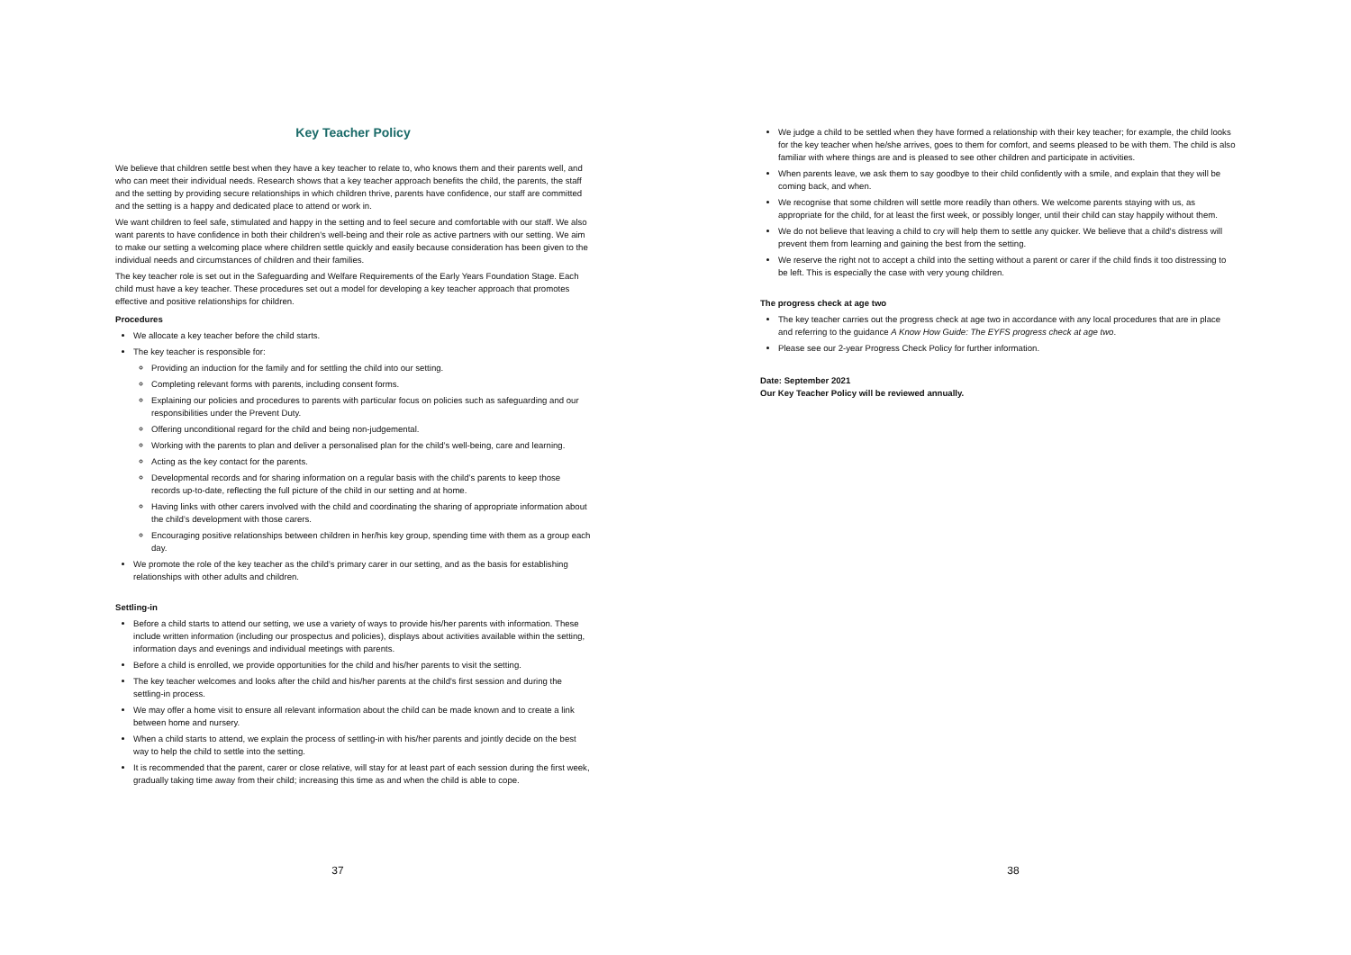Key Teacher Policy
We believe that children settle best when they have a key teacher to relate to, who knows them and their parents well, and who can meet their individual needs. Research shows that a key teacher approach benefits the child, the parents, the staff and the setting by providing secure relationships in which children thrive, parents have confidence, our staff are committed and the setting is a happy and dedicated place to attend or work in.
We want children to feel safe, stimulated and happy in the setting and to feel secure and comfortable with our staff. We also want parents to have confidence in both their children's well-being and their role as active partners with our setting. We aim to make our setting a welcoming place where children settle quickly and easily because consideration has been given to the individual needs and circumstances of children and their families.
The key teacher role is set out in the Safeguarding and Welfare Requirements of the Early Years Foundation Stage. Each child must have a key teacher. These procedures set out a model for developing a key teacher approach that promotes effective and positive relationships for children.
Procedures
We allocate a key teacher before the child starts.
The key teacher is responsible for:
Providing an induction for the family and for settling the child into our setting.
Completing relevant forms with parents, including consent forms.
Explaining our policies and procedures to parents with particular focus on policies such as safeguarding and our responsibilities under the Prevent Duty.
Offering unconditional regard for the child and being non-judgemental.
Working with the parents to plan and deliver a personalised plan for the child’s well-being, care and learning.
Acting as the key contact for the parents.
Developmental records and for sharing information on a regular basis with the child’s parents to keep those records up-to-date, reflecting the full picture of the child in our setting and at home.
Having links with other carers involved with the child and coordinating the sharing of appropriate information about the child’s development with those carers.
Encouraging positive relationships between children in her/his key group, spending time with them as a group each day.
We promote the role of the key teacher as the child’s primary carer in our setting, and as the basis for establishing relationships with other adults and children.
Settling-in
Before a child starts to attend our setting, we use a variety of ways to provide his/her parents with information. These include written information (including our prospectus and policies), displays about activities available within the setting, information days and evenings and individual meetings with parents.
Before a child is enrolled, we provide opportunities for the child and his/her parents to visit the setting.
The key teacher welcomes and looks after the child and his/her parents at the child's first session and during the settling-in process.
We may offer a home visit to ensure all relevant information about the child can be made known and to create a link between home and nursery.
When a child starts to attend, we explain the process of settling-in with his/her parents and jointly decide on the best way to help the child to settle into the setting.
It is recommended that the parent, carer or close relative, will stay for at least part of each session during the first week, gradually taking time away from their child; increasing this time as and when the child is able to cope.
37
We judge a child to be settled when they have formed a relationship with their key teacher; for example, the child looks for the key teacher when he/she arrives, goes to them for comfort, and seems pleased to be with them. The child is also familiar with where things are and is pleased to see other children and participate in activities.
When parents leave, we ask them to say goodbye to their child confidently with a smile, and explain that they will be coming back, and when.
We recognise that some children will settle more readily than others. We welcome parents staying with us, as appropriate for the child, for at least the first week, or possibly longer, until their child can stay happily without them.
We do not believe that leaving a child to cry will help them to settle any quicker. We believe that a child's distress will prevent them from learning and gaining the best from the setting.
We reserve the right not to accept a child into the setting without a parent or carer if the child finds it too distressing to be left. This is especially the case with very young children.
The progress check at age two
The key teacher carries out the progress check at age two in accordance with any local procedures that are in place and referring to the guidance A Know How Guide: The EYFS progress check at age two.
Please see our 2-year Progress Check Policy for further information.
Date: September 2021
Our Key Teacher Policy will be reviewed annually.
38